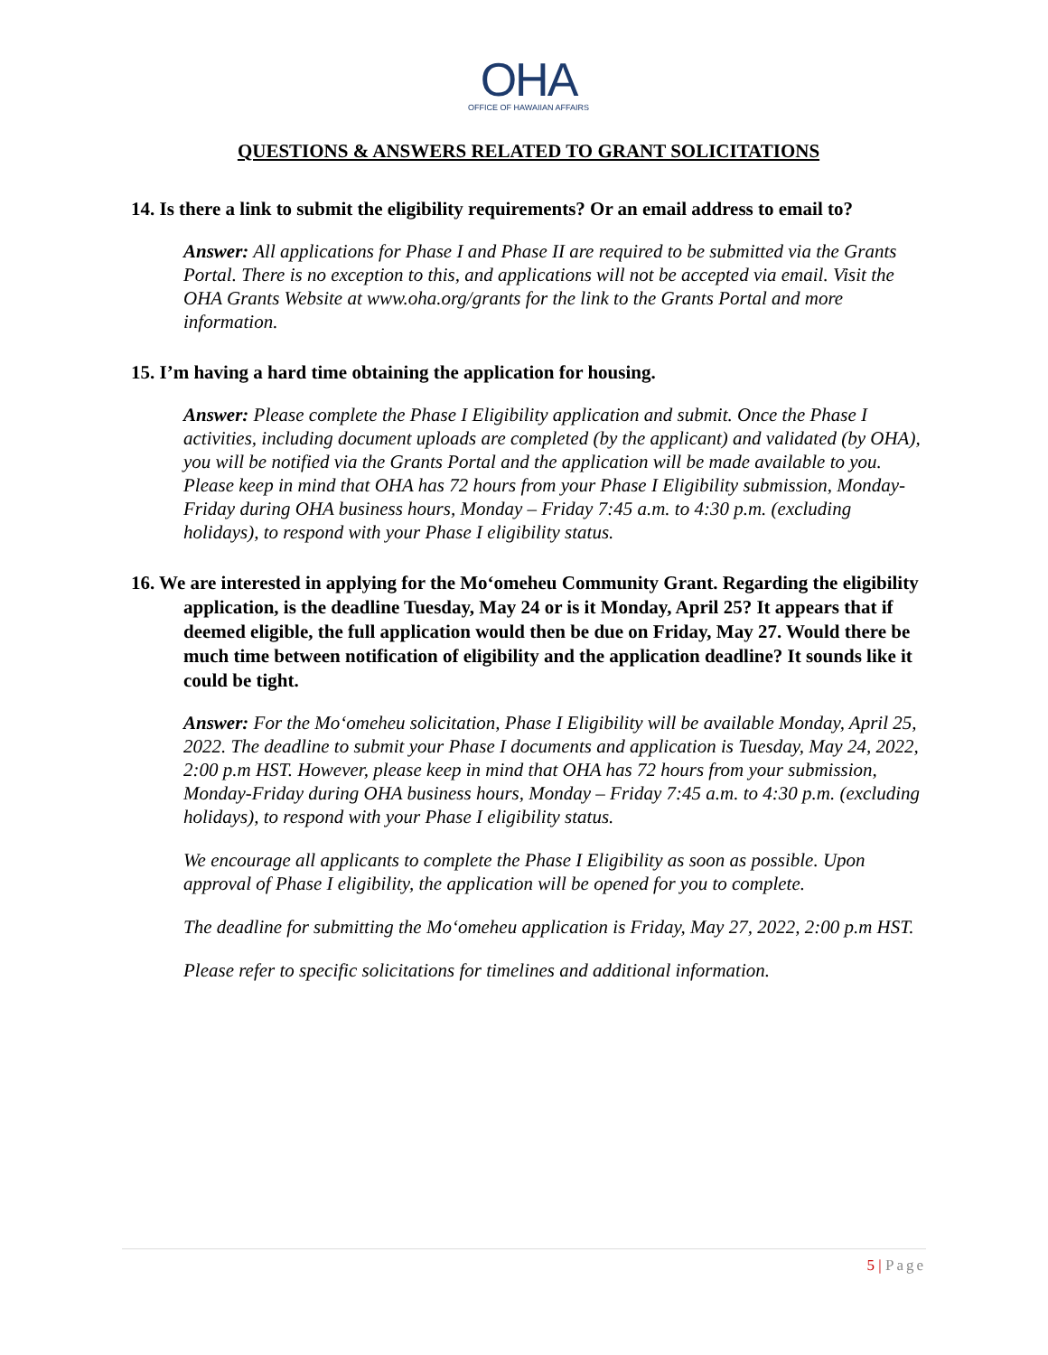OHA
OFFICE OF HAWAIIAN AFFAIRS
QUESTIONS & ANSWERS RELATED TO GRANT SOLICITATIONS
14. Is there a link to submit the eligibility requirements? Or an email address to email to?
Answer: All applications for Phase I and Phase II are required to be submitted via the Grants Portal. There is no exception to this, and applications will not be accepted via email. Visit the OHA Grants Website at www.oha.org/grants for the link to the Grants Portal and more information.
15. I’m having a hard time obtaining the application for housing.
Answer: Please complete the Phase I Eligibility application and submit. Once the Phase I activities, including document uploads are completed (by the applicant) and validated (by OHA), you will be notified via the Grants Portal and the application will be made available to you.
Please keep in mind that OHA has 72 hours from your Phase I Eligibility submission, Monday-Friday during OHA business hours, Monday – Friday 7:45 a.m. to 4:30 p.m. (excluding holidays), to respond with your Phase I eligibility status.
16. We are interested in applying for the Moʻomeheu Community Grant. Regarding the eligibility application, is the deadline Tuesday, May 24 or is it Monday, April 25? It appears that if deemed eligible, the full application would then be due on Friday, May 27. Would there be much time between notification of eligibility and the application deadline? It sounds like it could be tight.
Answer: For the Moʻomeheu solicitation, Phase I Eligibility will be available Monday, April 25, 2022. The deadline to submit your Phase I documents and application is Tuesday, May 24, 2022, 2:00 p.m HST. However, please keep in mind that OHA has 72 hours from your submission, Monday-Friday during OHA business hours, Monday – Friday 7:45 a.m. to 4:30 p.m. (excluding holidays), to respond with your Phase I eligibility status.
We encourage all applicants to complete the Phase I Eligibility as soon as possible. Upon approval of Phase I eligibility, the application will be opened for you to complete.
The deadline for submitting the Moʻomeheu application is Friday, May 27, 2022, 2:00 p.m HST.
Please refer to specific solicitations for timelines and additional information.
5 | Page